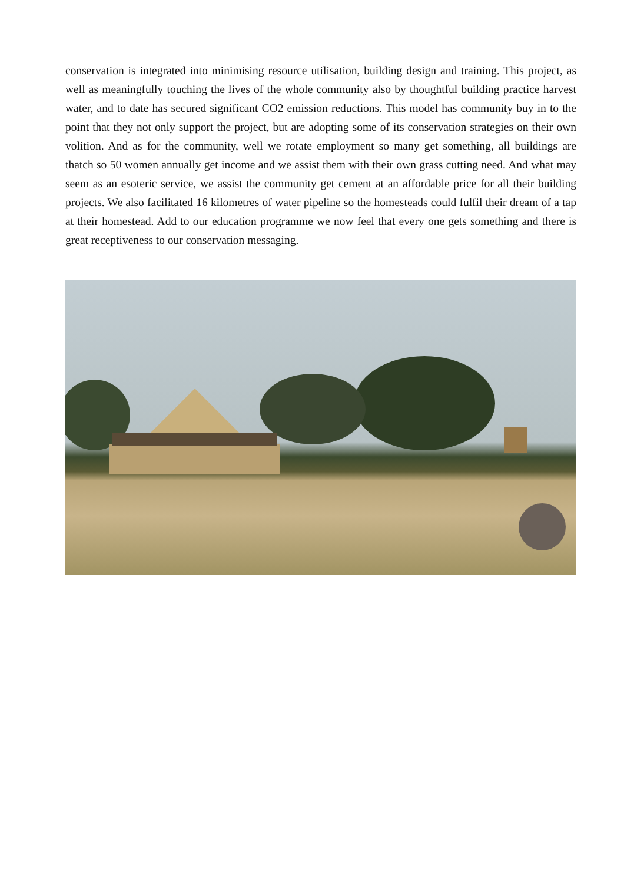conservation is integrated into minimising resource utilisation, building design and training. This project, as well as meaningfully touching the lives of the whole community also by thoughtful building practice harvest water, and to date has secured significant CO2 emission reductions. This model has community buy in to the point that they not only support the project, but are adopting some of its conservation strategies on their own volition. And as for the community, well we rotate employment so many get something, all buildings are thatch so 50 women annually get income and we assist them with their own grass cutting need. And what may seem as an esoteric service, we assist the community get cement at an affordable price for all their building projects. We also facilitated 16 kilometres of water pipeline so the homesteads could fulfil their dream of a tap at their homestead. Add to our education programme we now feel that every one gets something and there is great receptiveness to our conservation messaging.